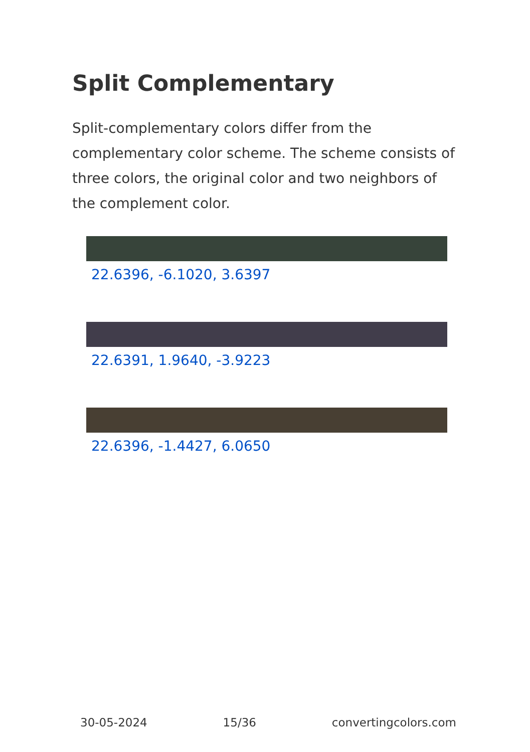Split Complementary
Split-complementary colors differ from the complementary color scheme. The scheme consists of three colors, the original color and two neighbors of the complement color.
22.6396, -6.1020, 3.6397
22.6391, 1.9640, -3.9223
22.6396, -1.4427, 6.0650
30-05-2024 15/36 convertingcolors.com